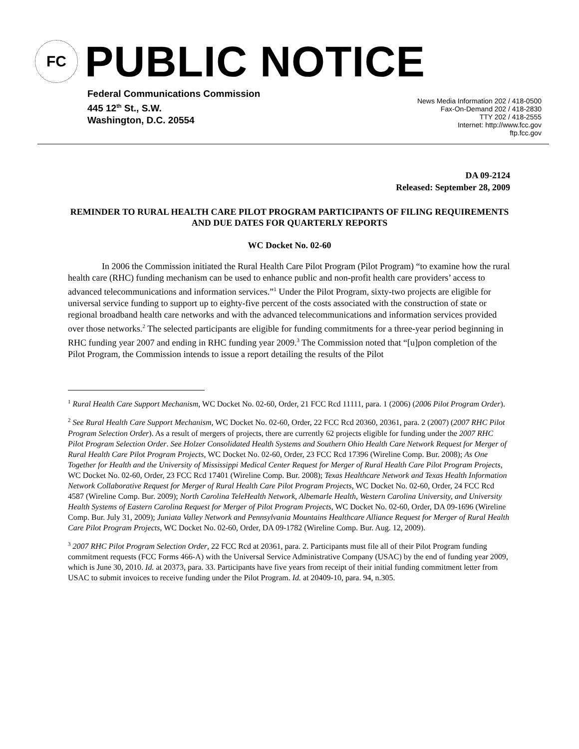FC
PUBLIC NOTICE
Federal Communications Commission
445 12<sup>th</sup> St., S.W.
Washington, D.C. 20554
News Media Information 202 / 418-0500
Fax-On-Demand 202 / 418-2830
TTY 202 / 418-2555
Internet: http://www.fcc.gov
ftp.fcc.gov
DA 09-2124
Released: September 28, 2009
REMINDER TO RURAL HEALTH CARE PILOT PROGRAM PARTICIPANTS OF FILING REQUIREMENTS AND DUE DATES FOR QUARTERLY REPORTS
WC Docket No. 02-60
In 2006 the Commission initiated the Rural Health Care Pilot Program (Pilot Program) “to examine how the rural health care (RHC) funding mechanism can be used to enhance public and non-profit health care providers’ access to advanced telecommunications and information services.”<sup>1</sup> Under the Pilot Program, sixty-two projects are eligible for universal service funding to support up to eighty-five percent of the costs associated with the construction of state or regional broadband health care networks and with the advanced telecommunications and information services provided over those networks.<sup>2</sup> The selected participants are eligible for funding commitments for a three-year period beginning in RHC funding year 2007 and ending in RHC funding year 2009.<sup>3</sup> The Commission noted that “[u]pon completion of the Pilot Program, the Commission intends to issue a report detailing the results of the Pilot
<sup>1</sup> Rural Health Care Support Mechanism, WC Docket No. 02-60, Order, 21 FCC Rcd 11111, para. 1 (2006) (2006 Pilot Program Order).
<sup>2</sup> See Rural Health Care Support Mechanism, WC Docket No. 02-60, Order, 22 FCC Rcd 20360, 20361, para. 2 (2007) (2007 RHC Pilot Program Selection Order). As a result of mergers of projects, there are currently 62 projects eligible for funding under the 2007 RHC Pilot Program Selection Order. See Holzer Consolidated Health Systems and Southern Ohio Health Care Network Request for Merger of Rural Health Care Pilot Program Projects, WC Docket No. 02-60, Order, 23 FCC Rcd 17396 (Wireline Comp. Bur. 2008); As One Together for Health and the University of Mississippi Medical Center Request for Merger of Rural Health Care Pilot Program Projects, WC Docket No. 02-60, Order, 23 FCC Rcd 17401 (Wireline Comp. Bur. 2008); Texas Healthcare Network and Texas Health Information Network Collaborative Request for Merger of Rural Health Care Pilot Program Projects, WC Docket No. 02-60, Order, 24 FCC Rcd 4587 (Wireline Comp. Bur. 2009); North Carolina TeleHealth Network, Albemarle Health, Western Carolina University, and University Health Systems of Eastern Carolina Request for Merger of Pilot Program Projects, WC Docket No. 02-60, Order, DA 09-1696 (Wireline Comp. Bur. July 31, 2009); Juniata Valley Network and Pennsylvania Mountains Healthcare Alliance Request for Merger of Rural Health Care Pilot Program Projects, WC Docket No. 02-60, Order, DA 09-1782 (Wireline Comp. Bur. Aug. 12, 2009).
<sup>3</sup> 2007 RHC Pilot Program Selection Order, 22 FCC Rcd at 20361, para. 2. Participants must file all of their Pilot Program funding commitment requests (FCC Forms 466-A) with the Universal Service Administrative Company (USAC) by the end of funding year 2009, which is June 30, 2010. Id. at 20373, para. 33. Participants have five years from receipt of their initial funding commitment letter from USAC to submit invoices to receive funding under the Pilot Program. Id. at 20409-10, para. 94, n.305.